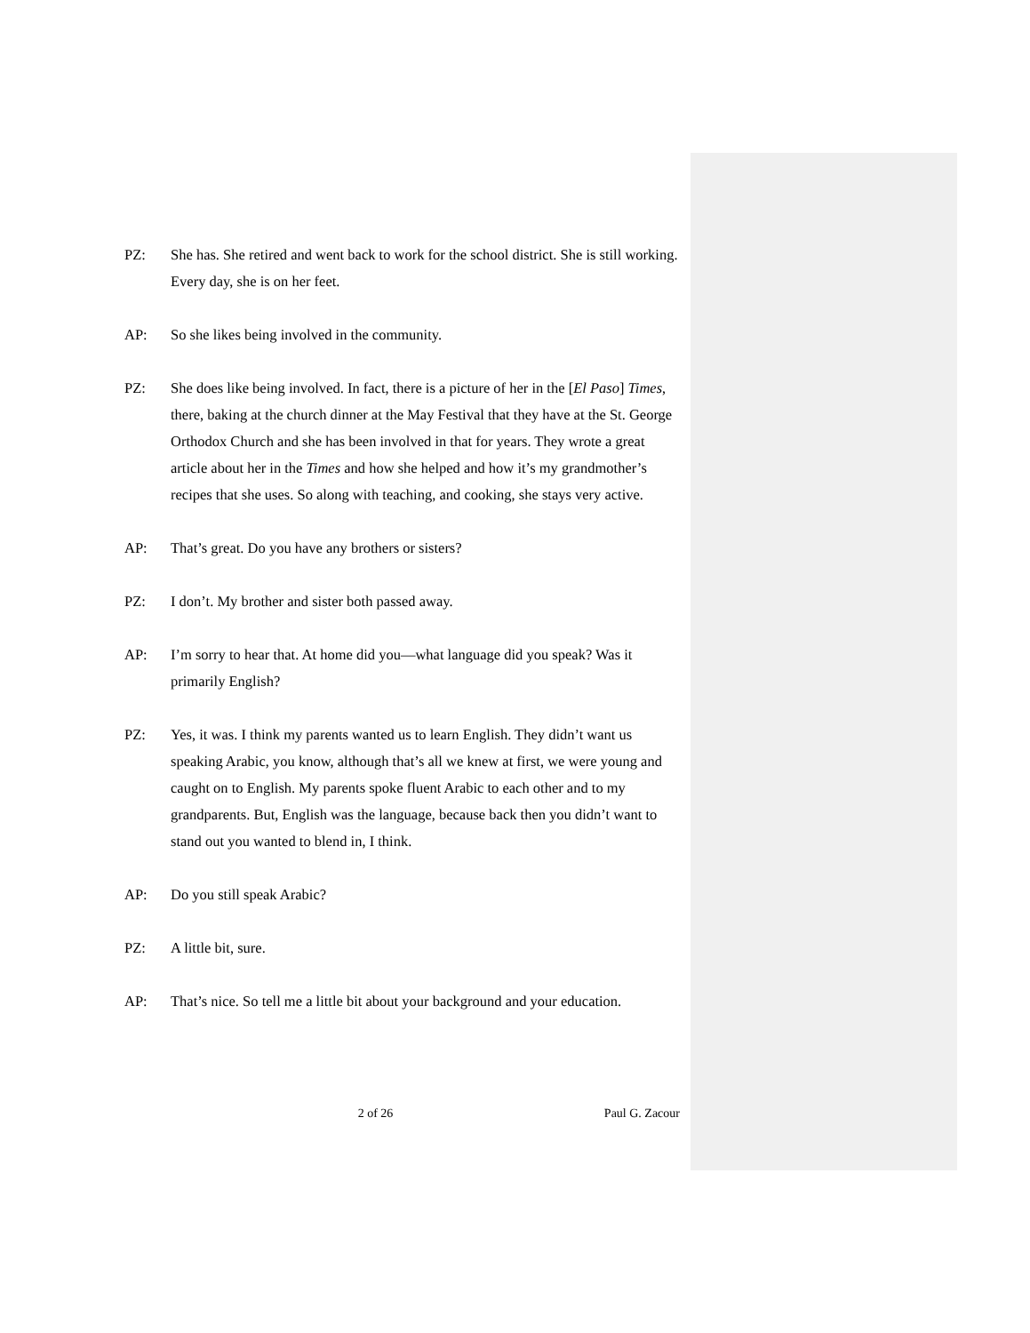PZ: She has. She retired and went back to work for the school district. She is still working. Every day, she is on her feet.
AP: So she likes being involved in the community.
PZ: She does like being involved. In fact, there is a picture of her in the [El Paso] Times, there, baking at the church dinner at the May Festival that they have at the St. George Orthodox Church and she has been involved in that for years. They wrote a great article about her in the Times and how she helped and how it’s my grandmother’s recipes that she uses. So along with teaching, and cooking, she stays very active.
AP: That’s great. Do you have any brothers or sisters?
PZ: I don’t. My brother and sister both passed away.
AP: I’m sorry to hear that. At home did you—what language did you speak? Was it primarily English?
PZ: Yes, it was. I think my parents wanted us to learn English. They didn’t want us speaking Arabic, you know, although that’s all we knew at first, we were young and caught on to English. My parents spoke fluent Arabic to each other and to my grandparents. But, English was the language, because back then you didn’t want to stand out you wanted to blend in, I think.
AP: Do you still speak Arabic?
PZ: A little bit, sure.
AP: That’s nice. So tell me a little bit about your background and your education.
2 of 26 Paul G. Zacour